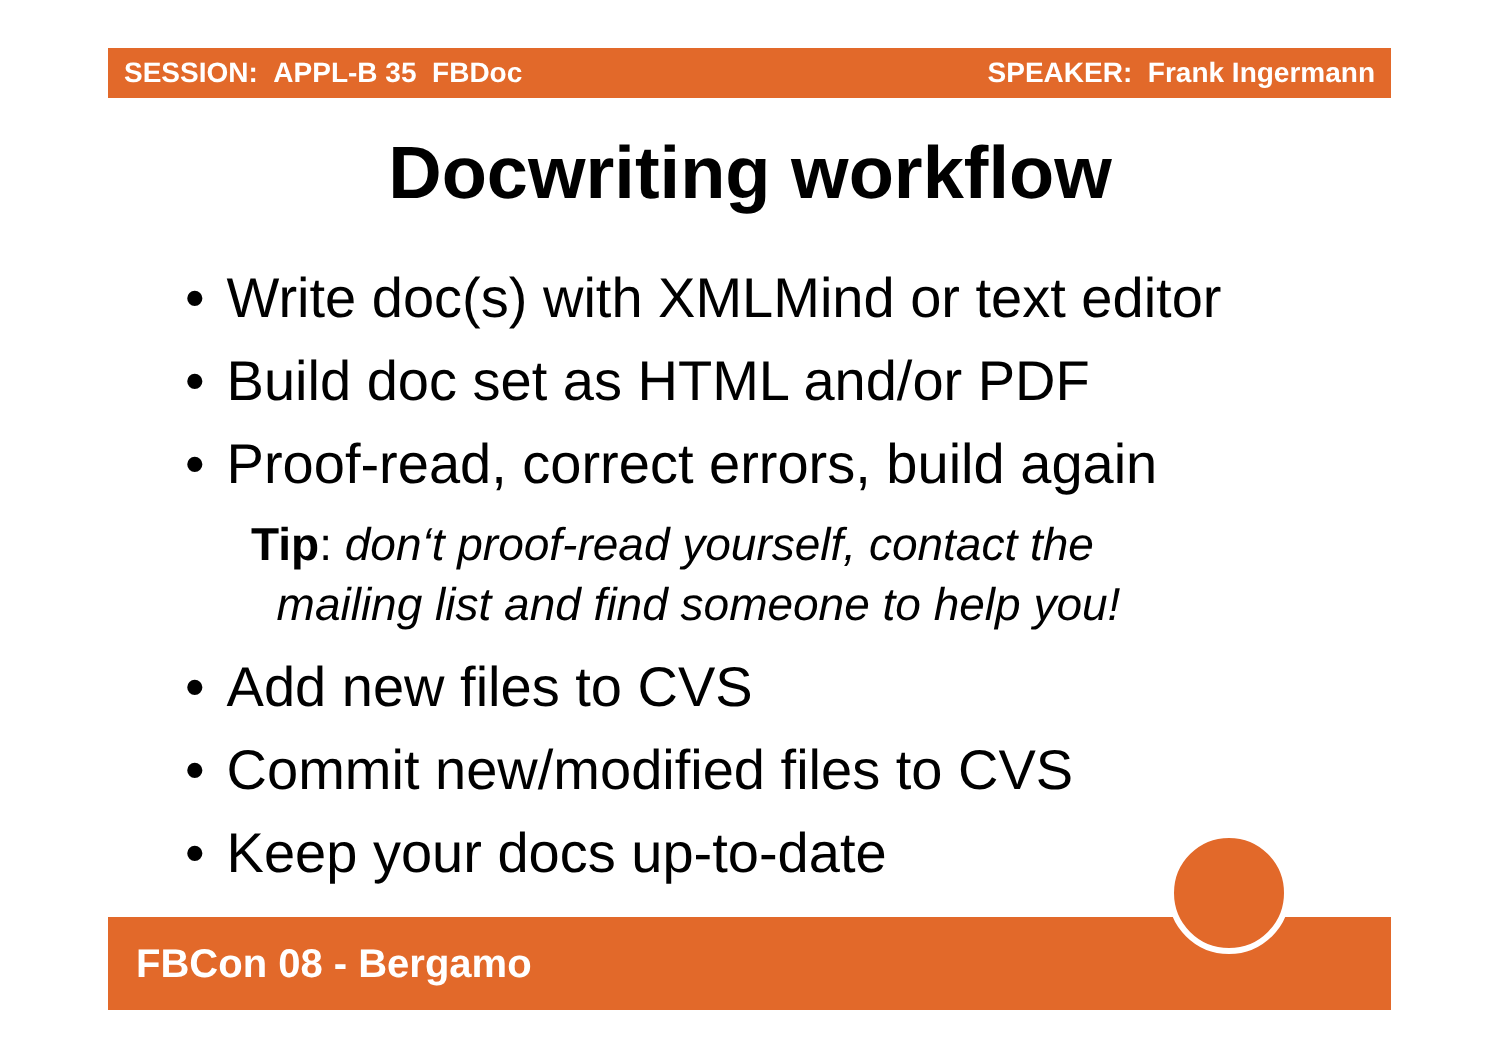SESSION: APPL-B 35 FBDoc SPEAKER: Frank Ingermann
Docwriting workflow
Write doc(s) with XMLMind or text editor
Build doc set as HTML and/or PDF
Proof-read, correct errors, build again
Tip: don‘t proof-read yourself, contact the
mailing list and find someone to help you!
Add new files to CVS
Commit new/modified files to CVS
Keep your docs up-to-date
FBCon 08 - Bergamo